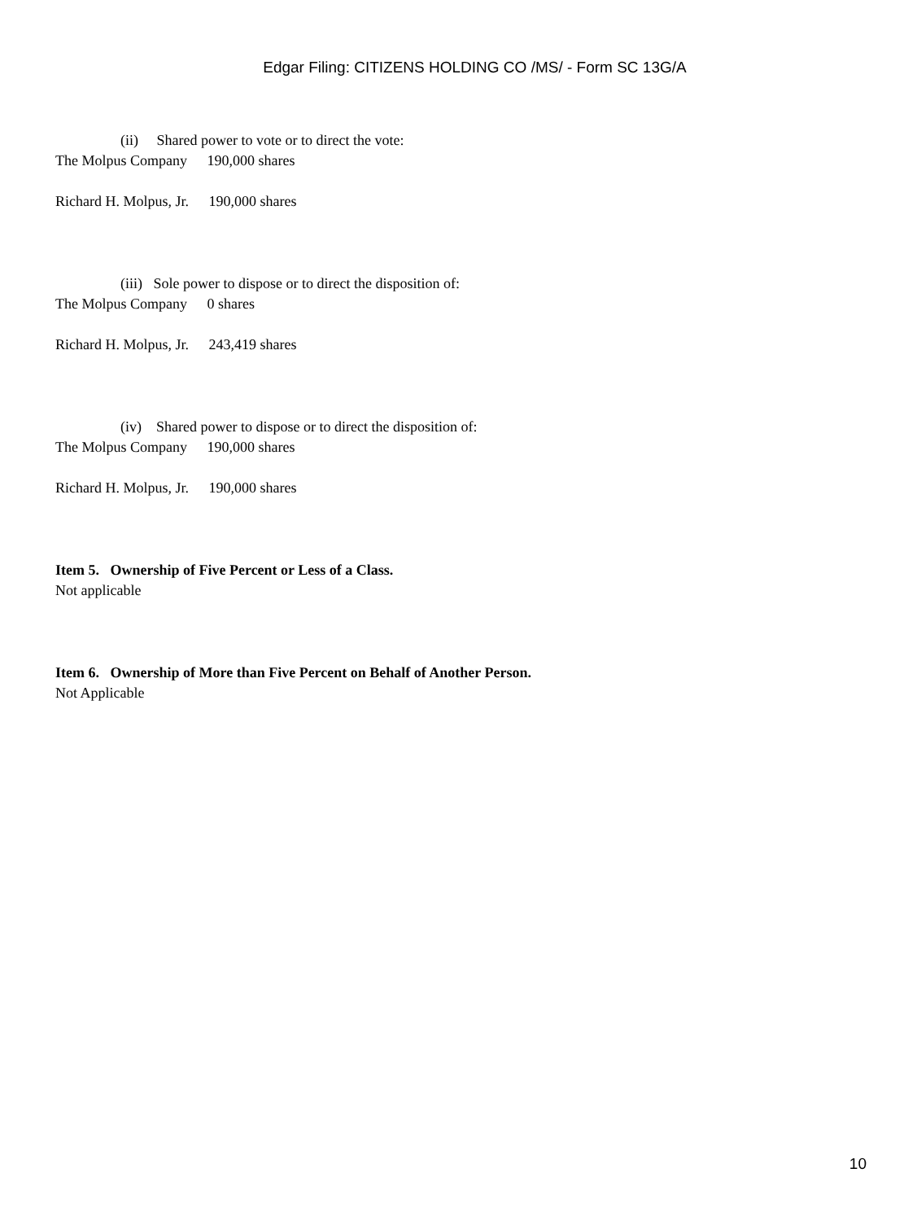Edgar Filing: CITIZENS HOLDING CO /MS/ - Form SC 13G/A
(ii) Shared power to vote or to direct the vote:
The Molpus Company 190,000 shares
Richard H. Molpus, Jr. 190,000 shares
(iii) Sole power to dispose or to direct the disposition of:
The Molpus Company 0 shares
Richard H. Molpus, Jr. 243,419 shares
(iv) Shared power to dispose or to direct the disposition of:
The Molpus Company 190,000 shares
Richard H. Molpus, Jr. 190,000 shares
Item 5. Ownership of Five Percent or Less of a Class.
Not applicable
Item 6. Ownership of More than Five Percent on Behalf of Another Person.
Not Applicable
10